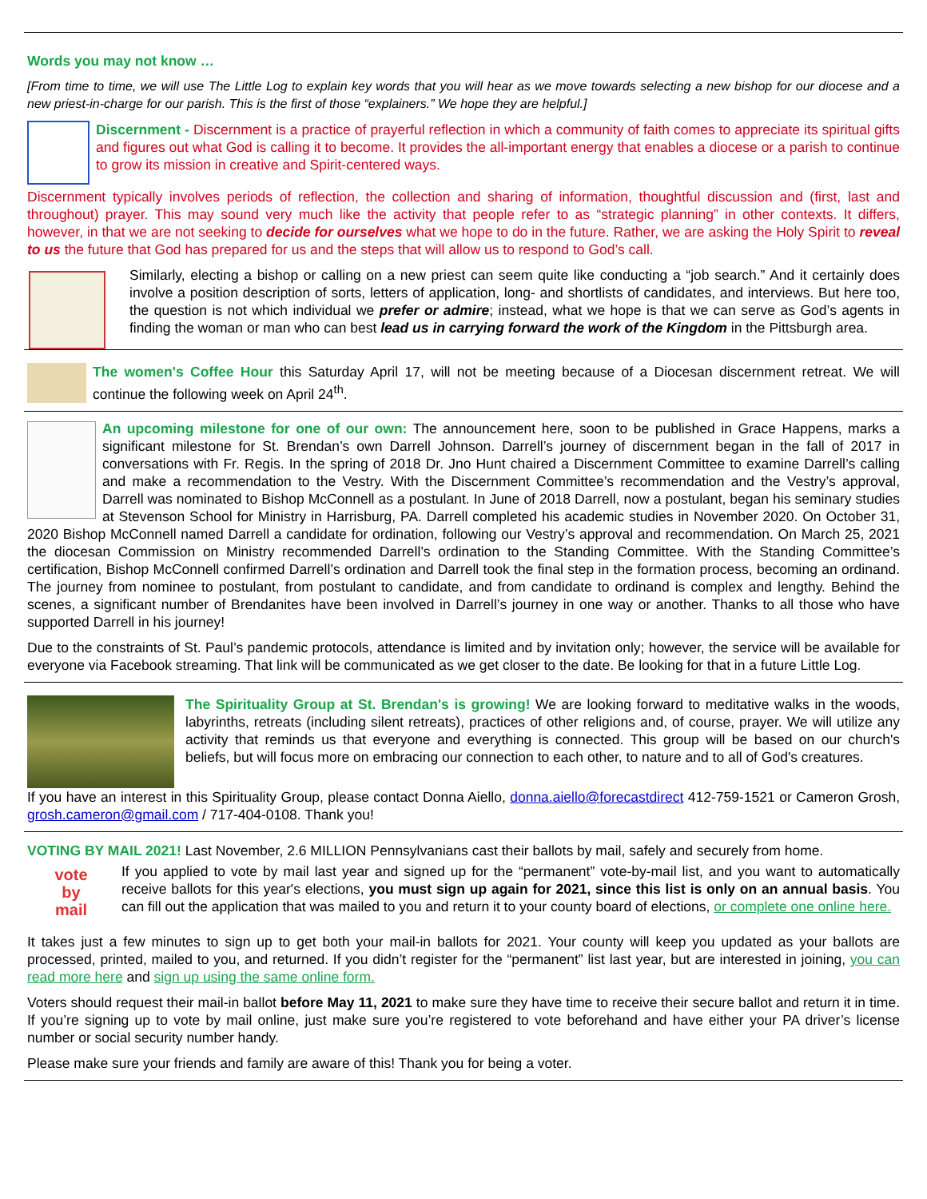Words you may not know …
[From time to time, we will use The Little Log to explain key words that you will hear as we move towards selecting a new bishop for our diocese and a new priest-in-charge for our parish. This is the first of those “explainers.” We hope they are helpful.]
Discernment - Discernment is a practice of prayerful reflection in which a community of faith comes to appreciate its spiritual gifts and figures out what God is calling it to become. It provides the all-important energy that enables a diocese or a parish to continue to grow its mission in creative and Spirit-centered ways.
Discernment typically involves periods of reflection, the collection and sharing of information, thoughtful discussion and (first, last and throughout) prayer. This may sound very much like the activity that people refer to as “strategic planning” in other contexts. It differs, however, in that we are not seeking to decide for ourselves what we hope to do in the future. Rather, we are asking the Holy Spirit to reveal to us the future that God has prepared for us and the steps that will allow us to respond to God’s call.
Similarly, electing a bishop or calling on a new priest can seem quite like conducting a “job search.” And it certainly does involve a position description of sorts, letters of application, long- and shortlists of candidates, and interviews. But here too, the question is not which individual we prefer or admire; instead, what we hope is that we can serve as God’s agents in finding the woman or man who can best lead us in carrying forward the work of the Kingdom in the Pittsburgh area.
The women's Coffee Hour this Saturday April 17, will not be meeting because of a Diocesan discernment retreat. We will continue the following week on April 24<sup>th</sup>.
An upcoming milestone for one of our own: The announcement here, soon to be published in Grace Happens, marks a significant milestone for St. Brendan’s own Darrell Johnson. Darrell’s journey of discernment began in the fall of 2017 in conversations with Fr. Regis. In the spring of 2018 Dr. Jno Hunt chaired a Discernment Committee to examine Darrell’s calling and make a recommendation to the Vestry. With the Discernment Committee’s recommendation and the Vestry’s approval, Darrell was nominated to Bishop McConnell as a postulant. In June of 2018 Darrell, now a postulant, began his seminary studies at Stevenson School for Ministry in Harrisburg, PA. Darrell completed his academic studies in November 2020. On October 31, 2020 Bishop McConnell named Darrell a candidate for ordination, following our Vestry’s approval and recommendation. On March 25, 2021 the diocesan Commission on Ministry recommended Darrell’s ordination to the Standing Committee. With the Standing Committee’s certification, Bishop McConnell confirmed Darrell’s ordination and Darrell took the final step in the formation process, becoming an ordinand. The journey from nominee to postulant, from postulant to candidate, and from candidate to ordinand is complex and lengthy. Behind the scenes, a significant number of Brendanites have been involved in Darrell’s journey in one way or another. Thanks to all those who have supported Darrell in his journey!
Due to the constraints of St. Paul’s pandemic protocols, attendance is limited and by invitation only; however, the service will be available for everyone via Facebook streaming. That link will be communicated as we get closer to the date. Be looking for that in a future Little Log.
The Spirituality Group at St. Brendan's is growing! We are looking forward to meditative walks in the woods, labyrinths, retreats (including silent retreats), practices of other religions and, of course, prayer. We will utilize any activity that reminds us that everyone and everything is connected. This group will be based on our church's beliefs, but will focus more on embracing our connection to each other, to nature and to all of God's creatures.
If you have an interest in this Spirituality Group, please contact Donna Aiello, donna.aiello@forecastdirect 412-759-1521 or Cameron Grosh, grosh.cameron@gmail.com / 717-404-0108. Thank you!
VOTING BY MAIL 2021! Last November, 2.6 MILLION Pennsylvanians cast their ballots by mail, safely and securely from home.
vote
by
mail
If you applied to vote by mail last year and signed up for the “permanent” vote-by-mail list, and you want to automatically receive ballots for this year's elections, you must sign up again for 2021, since this list is only on an annual basis. You can fill out the application that was mailed to you and return it to your county board of elections, or complete one online here.
It takes just a few minutes to sign up to get both your mail-in ballots for 2021. Your county will keep you updated as your ballots are processed, printed, mailed to you, and returned. If you didn’t register for the “permanent” list last year, but are interested in joining, you can read more here and sign up using the same online form.
Voters should request their mail-in ballot before May 11, 2021 to make sure they have time to receive their secure ballot and return it in time. If you’re signing up to vote by mail online, just make sure you’re registered to vote beforehand and have either your PA driver’s license number or social security number handy.
Please make sure your friends and family are aware of this! Thank you for being a voter.